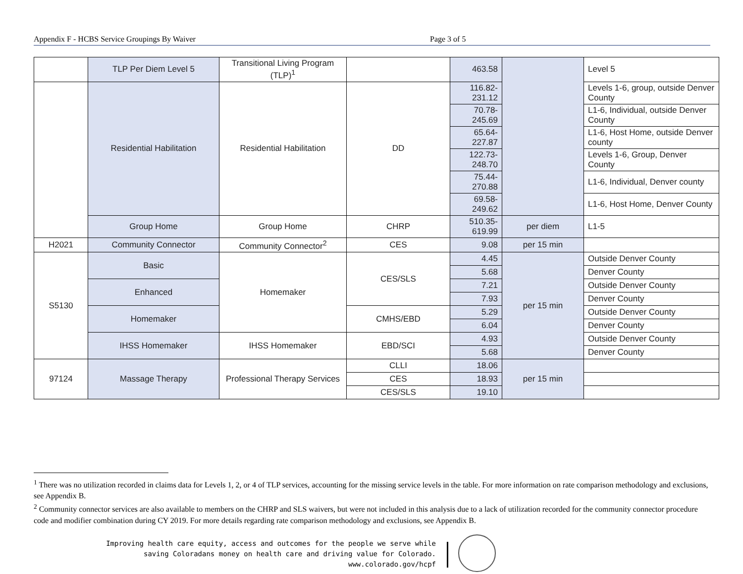Appendix F - HCBS Service Groupings By Waiver Page 3 of 5
| | TLP Per Diem Level 5 | Transitional Living Program (TLP)<sup>1</sup> | | 463.58 | | Level 5 |
| | Residential Habilitation | Residential Habilitation | DD | 116.82-231.12 | | Levels 1-6, group, outside Denver County |
| | | | | 70.78-245.69 | | L1-6, Individual, outside Denver County |
| | | | | 65.64-227.87 | | L1-6, Host Home, outside Denver county |
| | | | | 122.73-248.70 | | Levels 1-6, Group, Denver County |
| | | | | 75.44-270.88 | | L1-6, Individual, Denver county |
| | | | | 69.58-249.62 | | L1-6, Host Home, Denver County |
| | Group Home | Group Home | CHRP | 510.35-619.99 | per diem | L1-5 |
| H2021 | Community Connector | Community Connector<sup>2</sup> | CES | 9.08 | per 15 min | |
| S5130 | Basic | Homemaker | CES/SLS | 4.45 | per 15 min | Outside Denver County |
| | | | | 5.68 | | Denver County |
| | Enhanced | | | 7.21 | | Outside Denver County |
| | | | | 7.93 | | Denver County |
| | Homemaker | | CMHS/EBD | 5.29 | | Outside Denver County |
| | | | | 6.04 | | Denver County |
| | IHSS Homemaker | IHSS Homemaker | EBD/SCI | 4.93 | | Outside Denver County |
| | | | | 5.68 | | Denver County |
| 97124 | Massage Therapy | Professional Therapy Services | CLLI | 18.06 | per 15 min | |
| | | | CES | 18.93 | | |
| | | | CES/SLS | 19.10 | | |
<sup>1</sup> There was no utilization recorded in claims data for Levels 1, 2, or 4 of TLP services, accounting for the missing service levels in the table. For more information on rate comparison methodology and exclusions, see Appendix B.
<sup>2</sup> Community connector services are also available to members on the CHRP and SLS waivers, but were not included in this analysis due to a lack of utilization recorded for the community connector procedure code and modifier combination during CY 2019. For more details regarding rate comparison methodology and exclusions, see Appendix B.
Improving health care equity, access and outcomes for the people we serve while
saving Coloradans money on health care and driving value for Colorado.
www.colorado.gov/hcpf